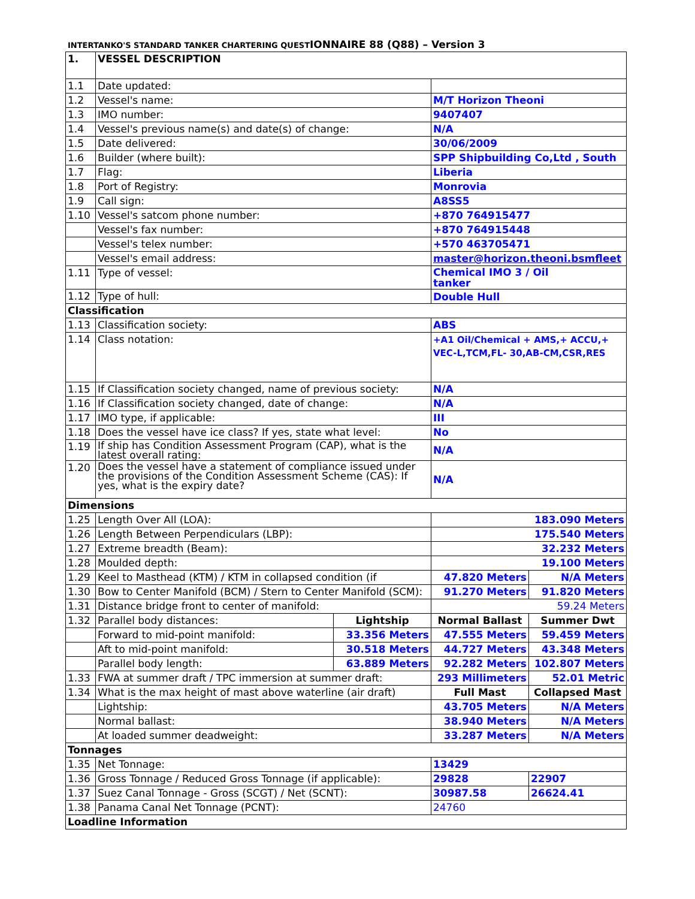INTERTANKO'S STANDARD TANKER CHARTERING QUESTIONNAIRE 88 (Q88) – Version 3
| 1. | VESSEL DESCRIPTION | | | |
| 1.1 | Date updated: | | | |
| 1.2 | Vessel's name: | | M/T Horizon Theoni | |
| 1.3 | IMO number: | | 9407407 | |
| 1.4 | Vessel's previous name(s) and date(s) of change: | | N/A | |
| 1.5 | Date delivered: | | 30/06/2009 | |
| 1.6 | Builder (where built): | | SPP Shipbuilding Co,Ltd , South | |
| 1.7 | Flag: | | Liberia | |
| 1.8 | Port of Registry: | | Monrovia | |
| 1.9 | Call sign: | | A8SS5 | |
| 1.10 | Vessel's satcom phone number: | | +870 764915477 | |
| | Vessel's fax number: | | +870 764915448 | |
| | Vessel's telex number: | | +570 463705471 | |
| | Vessel's email address: | | master@horizon.theoni.bsmfleet | |
| 1.11 | Type of vessel: | | Chemical IMO 3 / Oil tanker | |
| 1.12 | Type of hull: | | Double Hull | |
| Classification | | | | |
| 1.13 | Classification society: | | ABS | |
| 1.14 | Class notation: | | +A1 Oil/Chemical + AMS,+ ACCU,+ VEC-L,TCM,FL- 30,AB-CM,CSR,RES | |
| 1.15 | If Classification society changed, name of previous society: | | N/A | |
| 1.16 | If Classification society changed, date of change: | | N/A | |
| 1.17 | IMO type, if applicable: | | III | |
| 1.18 | Does the vessel have ice class? If yes, state what level: | | No | |
| 1.19 | If ship has Condition Assessment Program (CAP), what is the latest overall rating: | | N/A | |
| 1.20 | Does the vessel have a statement of compliance issued under the provisions of the Condition Assessment Scheme (CAS): If yes, what is the expiry date? | | N/A | |
| Dimensions | | | | |
| 1.25 | Length Over All (LOA): | | 183.090 Meters | |
| 1.26 | Length Between Perpendiculars (LBP): | | 175.540 Meters | |
| 1.27 | Extreme breadth (Beam): | | 32.232 Meters | |
| 1.28 | Moulded depth: | | 19.100 Meters | |
| 1.29 | Keel to Masthead (KTM) / KTM in collapsed condition (if | | 47.820 Meters | N/A Meters |
| 1.30 | Bow to Center Manifold (BCM) / Stern to Center Manifold (SCM): | | 91.270 Meters | 91.820 Meters |
| 1.31 | Distance bridge front to center of manifold: | | 59.24 Meters | |
| 1.32 | Parallel body distances: | Lightship | Normal Ballast | Summer Dwt |
| | Forward to mid-point manifold: | 33.356 Meters | 47.555 Meters | 59.459 Meters |
| | Aft to mid-point manifold: | 30.518 Meters | 44.727 Meters | 43.348 Meters |
| | Parallel body length: | 63.889 Meters | 92.282 Meters | 102.807 Meters |
| 1.33 | FWA at summer draft / TPC immersion at summer draft: | | 293 Millimeters | 52.01 Metric |
| 1.34 | What is the max height of mast above waterline (air draft) | | Full Mast | Collapsed Mast |
| | Lightship: | | 43.705 Meters | N/A Meters |
| | Normal ballast: | | 38.940 Meters | N/A Meters |
| | At loaded summer deadweight: | | 33.287 Meters | N/A Meters |
| Tonnages | | | | |
| 1.35 | Net Tonnage: | | 13429 | |
| 1.36 | Gross Tonnage / Reduced Gross Tonnage (if applicable): | | 29828 | 22907 |
| 1.37 | Suez Canal Tonnage - Gross (SCGT) / Net (SCNT): | | 30987.58 | 26624.41 |
| 1.38 | Panama Canal Net Tonnage (PCNT): | | 24760 | |
| Loadline Information | | | | |